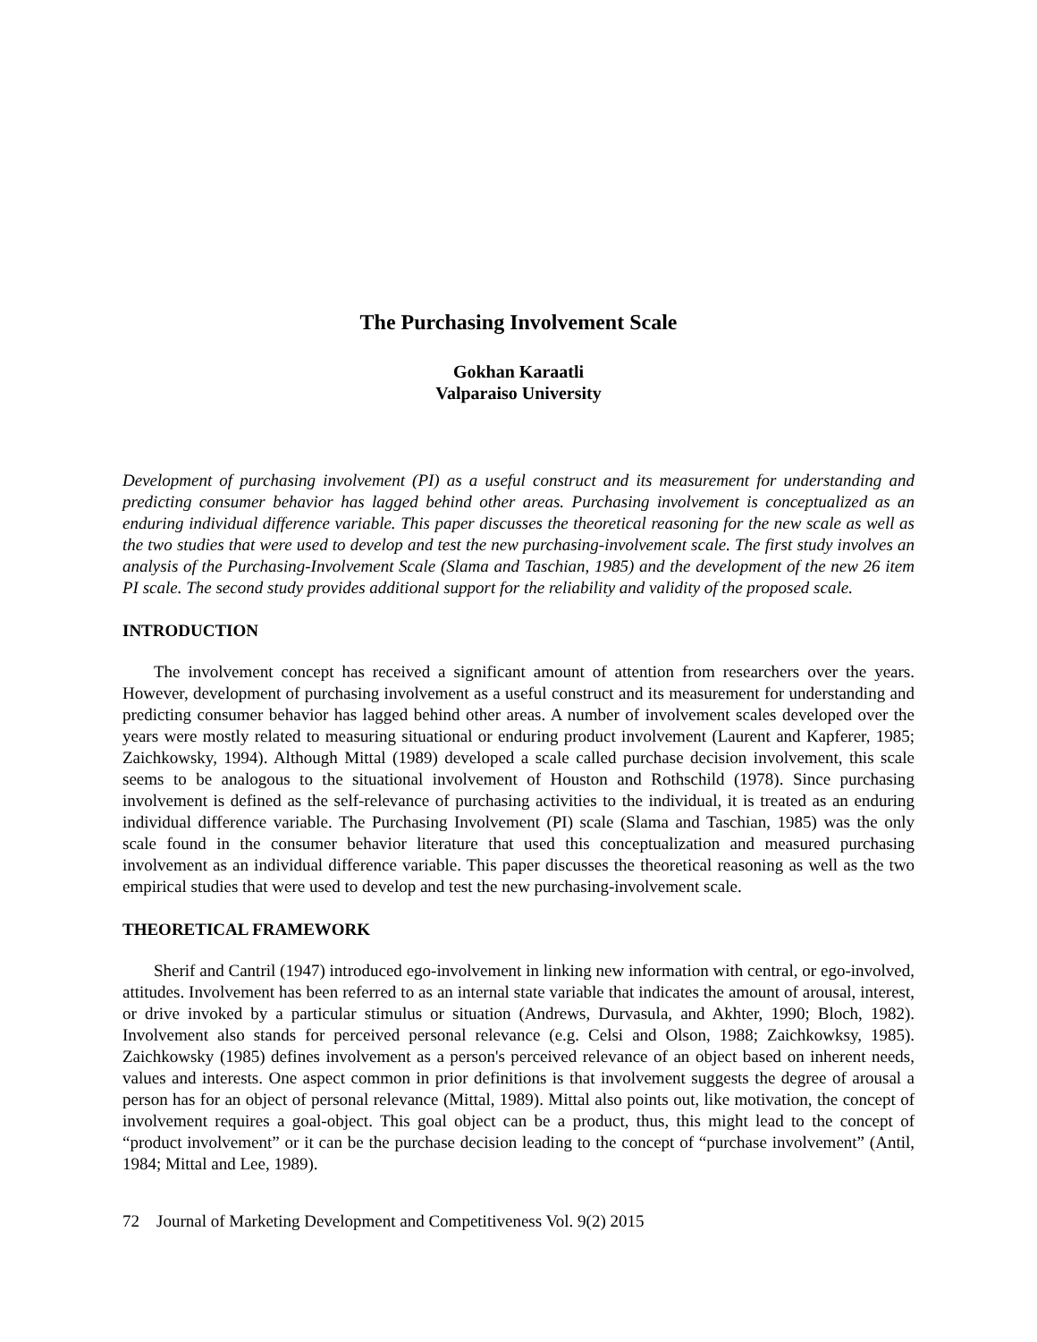The Purchasing Involvement Scale
Gokhan Karaatli
Valparaiso University
Development of purchasing involvement (PI) as a useful construct and its measurement for understanding and predicting consumer behavior has lagged behind other areas. Purchasing involvement is conceptualized as an enduring individual difference variable. This paper discusses the theoretical reasoning for the new scale as well as the two studies that were used to develop and test the new purchasing-involvement scale. The first study involves an analysis of the Purchasing-Involvement Scale (Slama and Taschian, 1985) and the development of the new 26 item PI scale. The second study provides additional support for the reliability and validity of the proposed scale.
INTRODUCTION
The involvement concept has received a significant amount of attention from researchers over the years. However, development of purchasing involvement as a useful construct and its measurement for understanding and predicting consumer behavior has lagged behind other areas. A number of involvement scales developed over the years were mostly related to measuring situational or enduring product involvement (Laurent and Kapferer, 1985; Zaichkowsky, 1994). Although Mittal (1989) developed a scale called purchase decision involvement, this scale seems to be analogous to the situational involvement of Houston and Rothschild (1978). Since purchasing involvement is defined as the self-relevance of purchasing activities to the individual, it is treated as an enduring individual difference variable. The Purchasing Involvement (PI) scale (Slama and Taschian, 1985) was the only scale found in the consumer behavior literature that used this conceptualization and measured purchasing involvement as an individual difference variable. This paper discusses the theoretical reasoning as well as the two empirical studies that were used to develop and test the new purchasing-involvement scale.
THEORETICAL FRAMEWORK
Sherif and Cantril (1947) introduced ego-involvement in linking new information with central, or ego-involved, attitudes. Involvement has been referred to as an internal state variable that indicates the amount of arousal, interest, or drive invoked by a particular stimulus or situation (Andrews, Durvasula, and Akhter, 1990; Bloch, 1982). Involvement also stands for perceived personal relevance (e.g. Celsi and Olson, 1988; Zaichkowksy, 1985). Zaichkowsky (1985) defines involvement as a person's perceived relevance of an object based on inherent needs, values and interests. One aspect common in prior definitions is that involvement suggests the degree of arousal a person has for an object of personal relevance (Mittal, 1989). Mittal also points out, like motivation, the concept of involvement requires a goal-object. This goal object can be a product, thus, this might lead to the concept of “product involvement” or it can be the purchase decision leading to the concept of “purchase involvement” (Antil, 1984; Mittal and Lee, 1989).
72 Journal of Marketing Development and Competitiveness Vol. 9(2) 2015